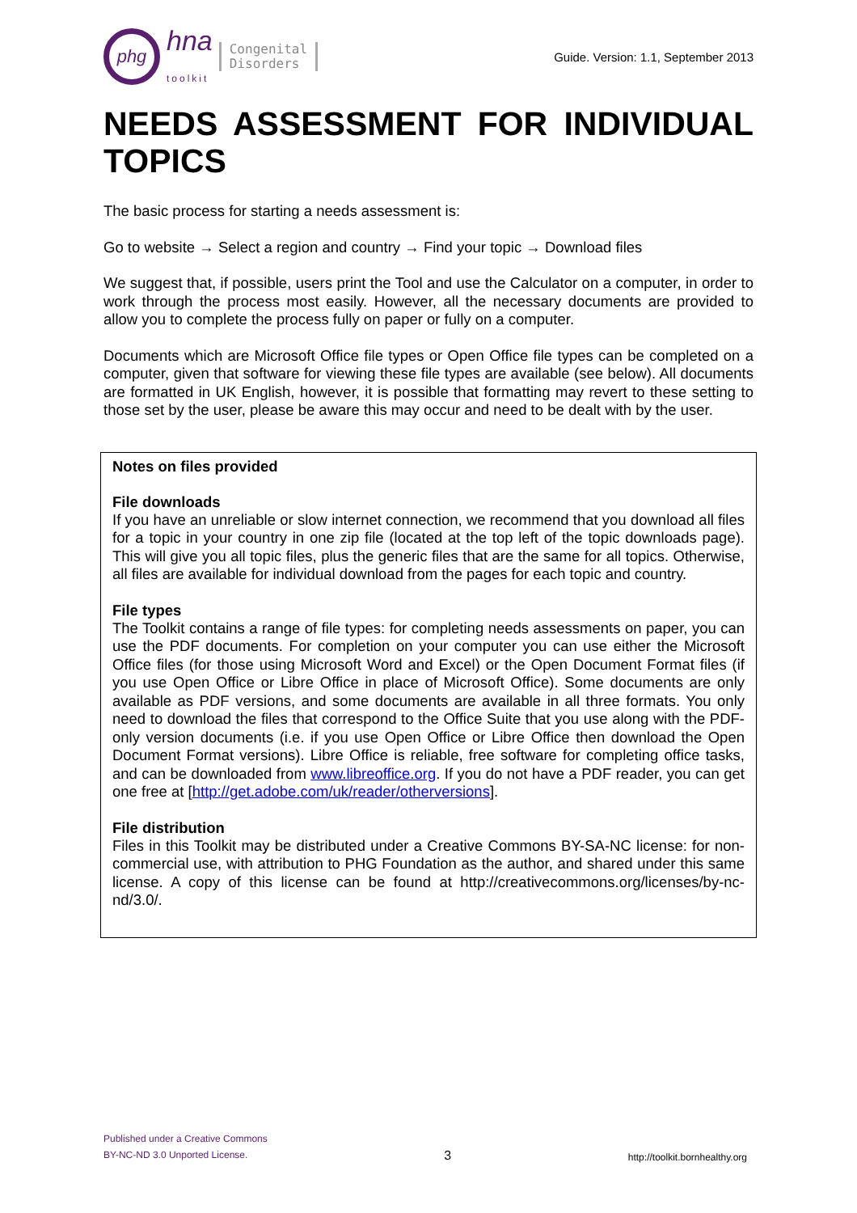phg
hna
toolkit
Congenital
Disorders
Guide. Version: 1.1, September 2013
NEEDS ASSESSMENT FOR INDIVIDUAL TOPICS
The basic process for starting a needs assessment is:
Go to website → Select a region and country → Find your topic → Download files
We suggest that, if possible, users print the Tool and use the Calculator on a computer, in order to work through the process most easily. However, all the necessary documents are provided to allow you to complete the process fully on paper or fully on a computer.
Documents which are Microsoft Office file types or Open Office file types can be completed on a computer, given that software for viewing these file types are available (see below). All documents are formatted in UK English, however, it is possible that formatting may revert to these setting to those set by the user, please be aware this may occur and need to be dealt with by the user.
Notes on files provided
File downloads
If you have an unreliable or slow internet connection, we recommend that you download all files for a topic in your country in one zip file (located at the top left of the topic downloads page). This will give you all topic files, plus the generic files that are the same for all topics. Otherwise, all files are available for individual download from the pages for each topic and country.
File types
The Toolkit contains a range of file types: for completing needs assessments on paper, you can use the PDF documents. For completion on your computer you can use either the Microsoft Office files (for those using Microsoft Word and Excel) or the Open Document Format files (if you use Open Office or Libre Office in place of Microsoft Office). Some documents are only available as PDF versions, and some documents are available in all three formats. You only need to download the files that correspond to the Office Suite that you use along with the PDF-only version documents (i.e. if you use Open Office or Libre Office then download the Open Document Format versions). Libre Office is reliable, free software for completing office tasks, and can be downloaded from www.libreoffice.org. If you do not have a PDF reader, you can get one free at [http://get.adobe.com/uk/reader/otherversions].
File distribution
Files in this Toolkit may be distributed under a Creative Commons BY-SA-NC license: for non-commercial use, with attribution to PHG Foundation as the author, and shared under this same license. A copy of this license can be found at http://creativecommons.org/licenses/by-nc-nd/3.0/.
Published under a Creative Commons
BY-NC-ND 3.0 Unported License.
3
http://toolkit.bornhealthy.org